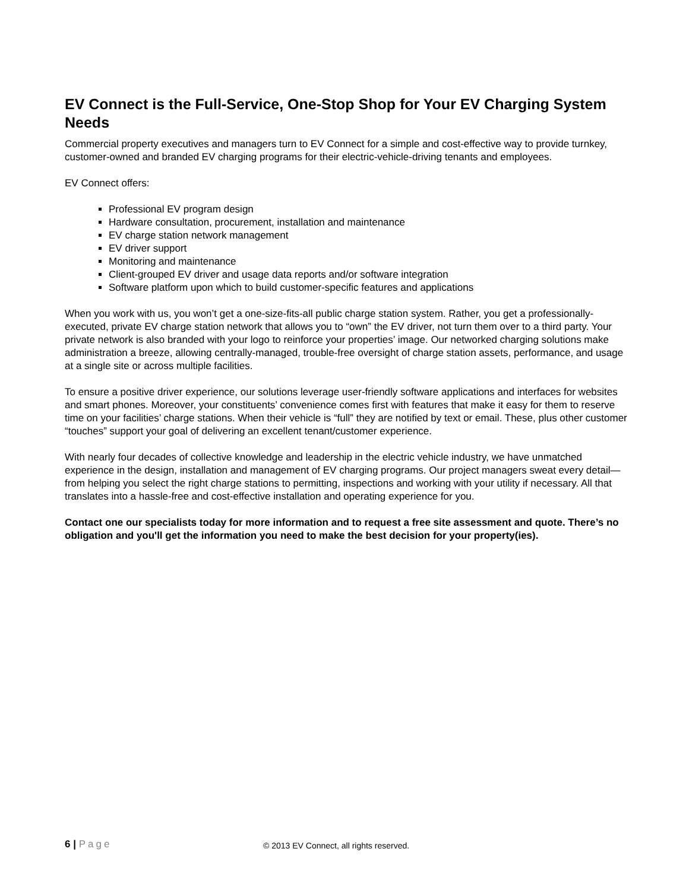EV Connect is the Full-Service, One-Stop Shop for Your EV Charging System Needs
Commercial property executives and managers turn to EV Connect for a simple and cost-effective way to provide turnkey, customer-owned and branded EV charging programs for their electric-vehicle-driving tenants and employees.
EV Connect offers:
Professional EV program design
Hardware consultation, procurement, installation and maintenance
EV charge station network management
EV driver support
Monitoring and maintenance
Client-grouped EV driver and usage data reports and/or software integration
Software platform upon which to build customer-specific features and applications
When you work with us, you won’t get a one-size-fits-all public charge station system. Rather, you get a professionally-executed, private EV charge station network that allows you to “own” the EV driver, not turn them over to a third party. Your private network is also branded with your logo to reinforce your properties’ image. Our networked charging solutions make administration a breeze, allowing centrally-managed, trouble-free oversight of charge station assets, performance, and usage at a single site or across multiple facilities.
To ensure a positive driver experience, our solutions leverage user-friendly software applications and interfaces for websites and smart phones. Moreover, your constituents’ convenience comes first with features that make it easy for them to reserve time on your facilities’ charge stations. When their vehicle is “full” they are notified by text or email. These, plus other customer “touches” support your goal of delivering an excellent tenant/customer experience.
With nearly four decades of collective knowledge and leadership in the electric vehicle industry, we have unmatched experience in the design, installation and management of EV charging programs. Our project managers sweat every detail—from helping you select the right charge stations to permitting, inspections and working with your utility if necessary. All that translates into a hassle-free and cost-effective installation and operating experience for you.
Contact one our specialists today for more information and to request a free site assessment and quote. There’s no obligation and you'll get the information you need to make the best decision for your property(ies).
6 | Page © 2013 EV Connect, all rights reserved.